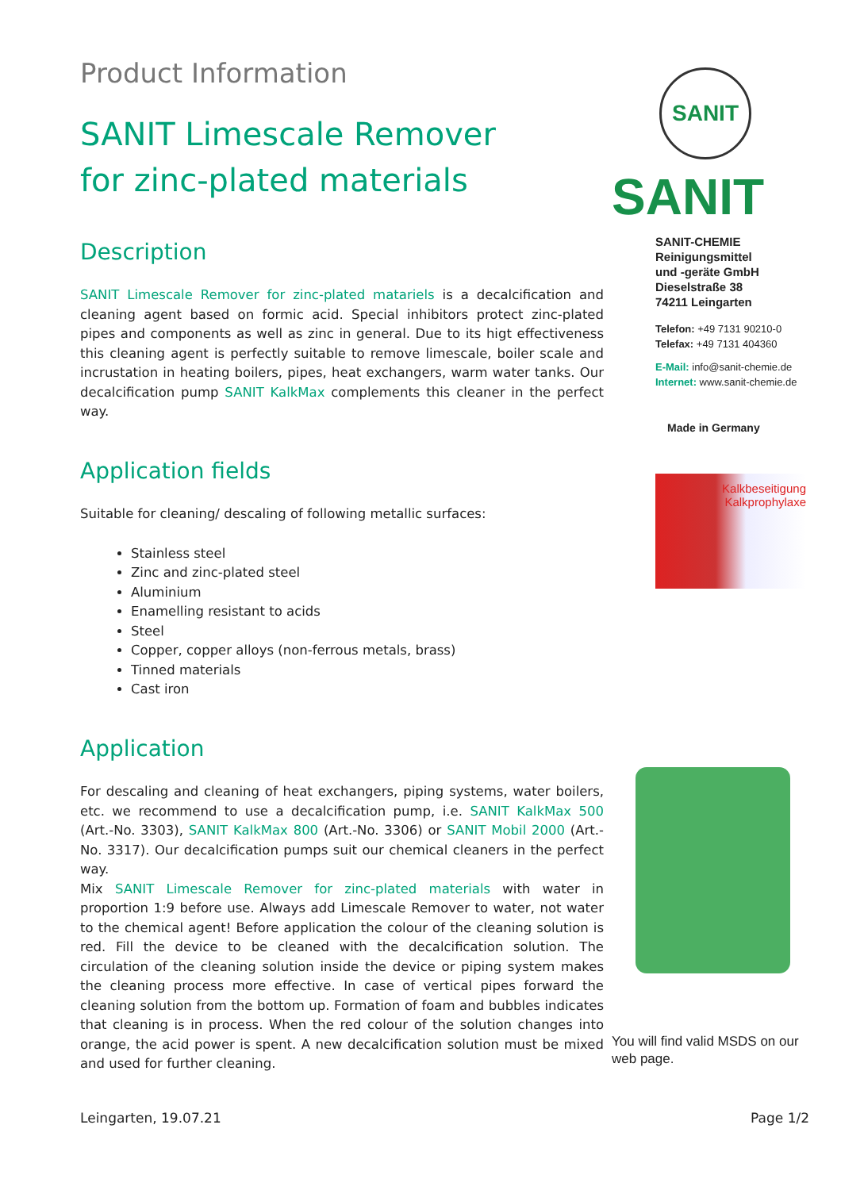Product Information
SANIT Limescale Remover
for zinc-plated materials
Description
SANIT Limescale Remover for zinc-plated matariels is a decalcification and cleaning agent based on formic acid. Special inhibitors protect zinc-plated pipes and components as well as zinc in general. Due to its higt effectiveness this cleaning agent is perfectly suitable to remove limescale, boiler scale and incrustation in heating boilers, pipes, heat exchangers, warm water tanks. Our decalcification pump SANIT KalkMax complements this cleaner in the perfect way.
Application fields
Suitable for cleaning/ descaling of following metallic surfaces:
Stainless steel
Zinc and zinc-plated steel
Aluminium
Enamelling resistant to acids
Steel
Copper, copper alloys (non-ferrous metals, brass)
Tinned materials
Cast iron
Application
For descaling and cleaning of heat exchangers, piping systems, water boilers, etc. we recommend to use a decalcification pump, i.e. SANIT KalkMax 500 (Art.-No. 3303), SANIT KalkMax 800 (Art.-No. 3306) or SANIT Mobil 2000 (Art.-No. 3317). Our decalcification pumps suit our chemical cleaners in the perfect way.
Mix SANIT Limescale Remover for zinc-plated materials with water in proportion 1:9 before use. Always add Limescale Remover to water, not water to the chemical agent! Before application the colour of the cleaning solution is red. Fill the device to be cleaned with the decalcification solution. The circulation of the cleaning solution inside the device or piping system makes the cleaning process more effective. In case of vertical pipes forward the cleaning solution from the bottom up. Formation of foam and bubbles indicates that cleaning is in process. When the red colour of the solution changes into orange, the acid power is spent. A new decalcification solution must be mixed and used for further cleaning.
SANIT
SANIT
SANIT-CHEMIE
Reinigungsmittel
und -geräte GmbH
Dieselstraße 38
74211 Leingarten
Telefon: +49 7131 90210-0
Telefax: +49 7131 404360
E-Mail: info@sanit-chemie.de
Internet: www.sanit-chemie.de
Made in Germany
Kalkbeseitigung
Kalkprophylaxe
You will find valid MSDS on our web page.
Leingarten, 19.07.21 Page 1/2